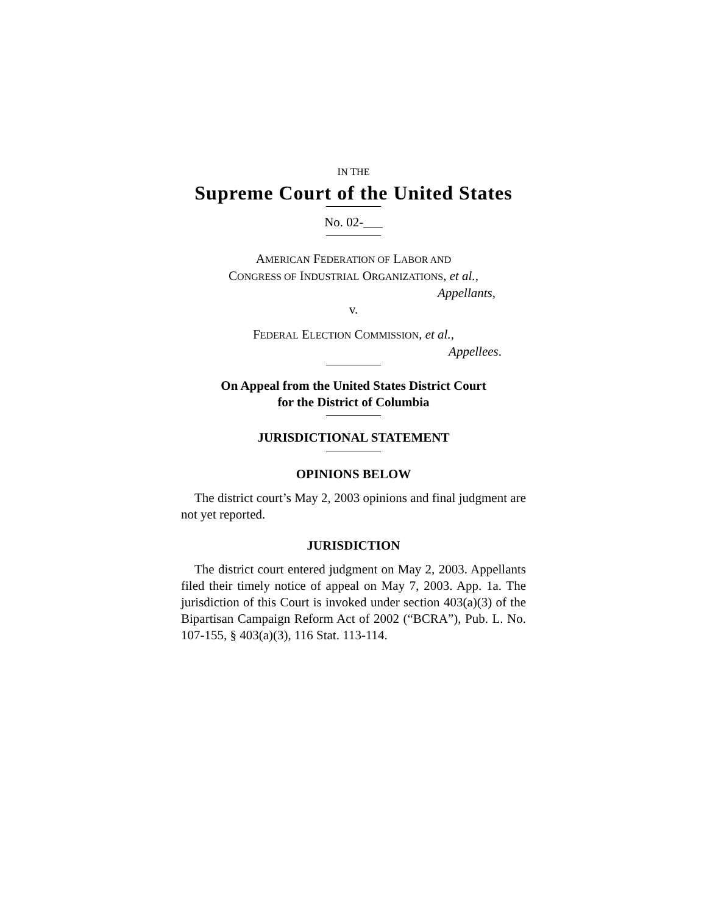IN THE
Supreme Court of the United States
No. 02-___
AMERICAN FEDERATION OF LABOR AND
CONGRESS OF INDUSTRIAL ORGANIZATIONS, et al.,
Appellants,
v.
FEDERAL ELECTION COMMISSION, et al.,
Appellees.
On Appeal from the United States District Court
for the District of Columbia
JURISDICTIONAL STATEMENT
OPINIONS BELOW
The district court’s May 2, 2003 opinions and final judgment are not yet reported.
JURISDICTION
The district court entered judgment on May 2, 2003. Appellants filed their timely notice of appeal on May 7, 2003. App. 1a. The jurisdiction of this Court is invoked under section 403(a)(3) of the Bipartisan Campaign Reform Act of 2002 (“BCRA”), Pub. L. No. 107-155, § 403(a)(3), 116 Stat. 113-114.